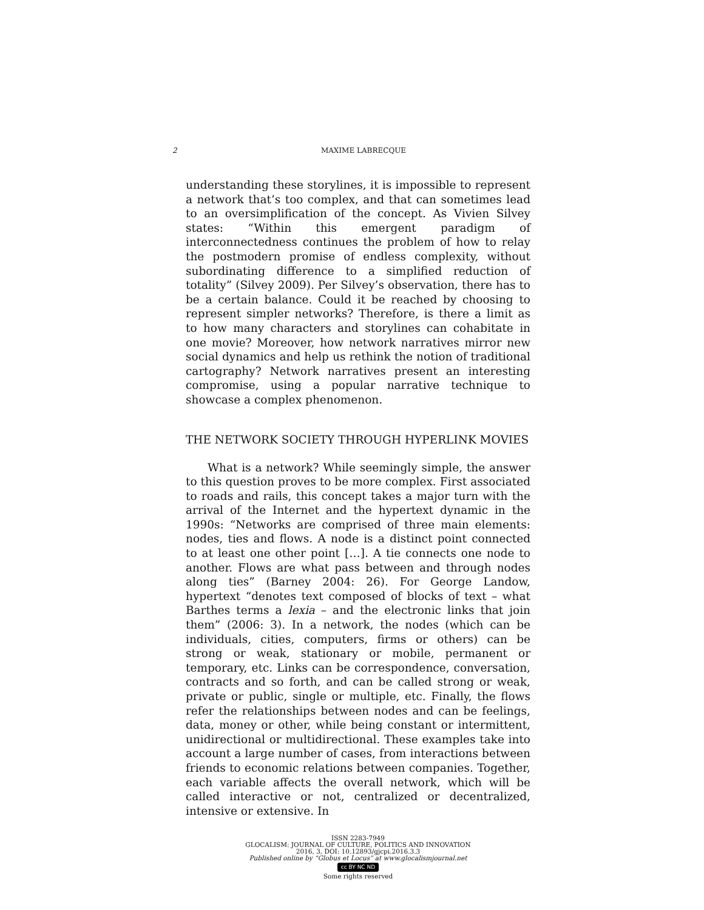2 MAXIME LABRECQUE
understanding these storylines, it is impossible to represent a network that’s too complex, and that can sometimes lead to an oversimplification of the concept. As Vivien Silvey states: “Within this emergent paradigm of interconnectedness continues the problem of how to relay the postmodern promise of endless complexity, without subordinating difference to a simplified reduction of totality” (Silvey 2009). Per Silvey’s observation, there has to be a certain balance. Could it be reached by choosing to represent simpler networks? Therefore, is there a limit as to how many characters and storylines can cohabitate in one movie? Moreover, how network narratives mirror new social dynamics and help us rethink the notion of traditional cartography? Network narratives present an interesting compromise, using a popular narrative technique to showcase a complex phenomenon.
THE NETWORK SOCIETY THROUGH HYPERLINK MOVIES
What is a network? While seemingly simple, the answer to this question proves to be more complex. First associated to roads and rails, this concept takes a major turn with the arrival of the Internet and the hypertext dynamic in the 1990s: “Networks are comprised of three main elements: nodes, ties and flows. A node is a distinct point connected to at least one other point […]. A tie connects one node to another. Flows are what pass between and through nodes along ties” (Barney 2004: 26). For George Landow, hypertext “denotes text composed of blocks of text – what Barthes terms a lexia – and the electronic links that join them” (2006: 3). In a network, the nodes (which can be individuals, cities, computers, firms or others) can be strong or weak, stationary or mobile, permanent or temporary, etc. Links can be correspondence, conversation, contracts and so forth, and can be called strong or weak, private or public, single or multiple, etc. Finally, the flows refer the relationships between nodes and can be feelings, data, money or other, while being constant or intermittent, unidirectional or multidirectional. These examples take into account a large number of cases, from interactions between friends to economic relations between companies. Together, each variable affects the overall network, which will be called interactive or not, centralized or decentralized, intensive or extensive. In
ISSN 2283-7949
GLOCALISM: JOURNAL OF CULTURE, POLITICS AND INNOVATION
2016, 3, DOI: 10.12893/gjcpi.2016.3.3
Published online by “Globus et Locus” at www.glocalismjournal.net
cc BY NC ND
Some rights reserved